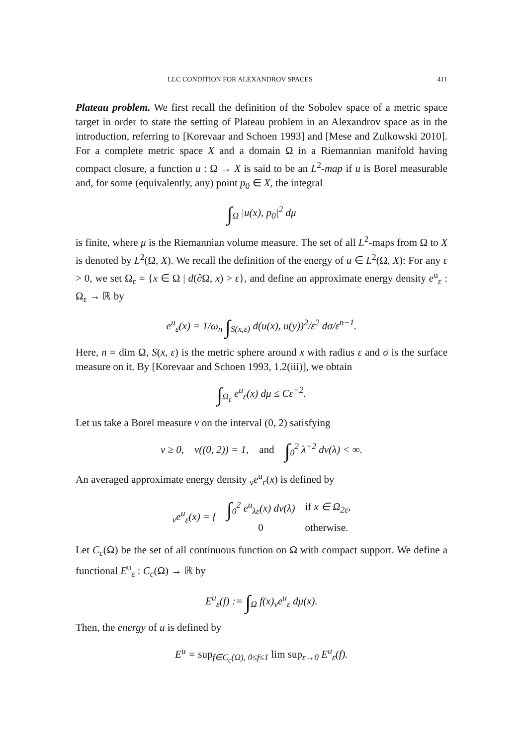LLC CONDITION FOR ALEXANDROV SPACES 411
Plateau problem. We first recall the definition of the Sobolev space of a metric space target in order to state the setting of Plateau problem in an Alexandrov space as in the introduction, referring to [Korevaar and Schoen 1993] and [Mese and Zulkowski 2010]. For a complete metric space X and a domain Ω in a Riemannian manifold having compact closure, a function u : Ω → X is said to be an L<sup>2</sup>-map if u is Borel measurable and, for some (equivalently, any) point p<sub>0</sub> ∈ X, the integral
∫<sub>Ω</sub> |u(x), p<sub>0</sub>|<sup>2</sup> dμ
is finite, where μ is the Riemannian volume measure. The set of all L<sup>2</sup>-maps from Ω to X is denoted by L<sup>2</sup>(Ω, X). We recall the definition of the energy of u ∈ L<sup>2</sup>(Ω, X): For any ε > 0, we set Ω<sub>ε</sub> = {x ∈ Ω | d(∂Ω, x) > ε}, and define an approximate energy density e<sup>u</sup><sub>ε</sub> : Ω<sub>ε</sub> → ℝ by
e<sup>u</sup><sub>ε</sub>(x) = 1/ω<sub>n</sub> ∫<sub>S(x,ε)</sub> d(u(x), u(y))<sup>2</sup>/ε<sup>2</sup> dσ/ε<sup>n−1</sup>.
Here, n = dim Ω, S(x, ε) is the metric sphere around x with radius ε and σ is the surface measure on it. By [Korevaar and Schoen 1993, 1.2(iii)], we obtain
∫<sub>Ω<sub>ε</sub></sub> e<sup>u</sup><sub>ε</sub>(x) dμ ≤ Cε<sup>−2</sup>.
Let us take a Borel measure ν on the interval (0, 2) satisfying
ν ≥ 0, ν((0, 2)) = 1, and ∫<sub>0</sub><sup>2</sup> λ<sup>−2</sup> dν(λ) < ∞.
An averaged approximate energy density <sub>ν</sub>e<sup>u</sup><sub>ε</sub>(x) is defined by
| <sub>ν</sub>e<sup>u</sup><sub>ε</sub>(x) = { | ∫<sub>0</sub><sup>2</sup> e<sup>u</sup><sub>λε</sub>(x) dν(λ) | if x ∈ Ω<sub>2ε</sub>, |
| | 0 | otherwise. |
Let C<sub>c</sub>(Ω) be the set of all continuous function on Ω with compact support. We define a functional E<sup>u</sup><sub>ε</sub> : C<sub>c</sub>(Ω) → ℝ by
E<sup>u</sup><sub>ε</sub>(f) := ∫<sub>Ω</sub> f(x)<sub>ν</sub>e<sup>u</sup><sub>ε</sub> dμ(x).
Then, the energy of u is defined by
E<sup>u</sup> = sup<sub>f∈C<sub>c</sub>(Ω), 0≤f≤1</sub> lim sup<sub>ε→0</sub> E<sup>u</sup><sub>ε</sub>(f).